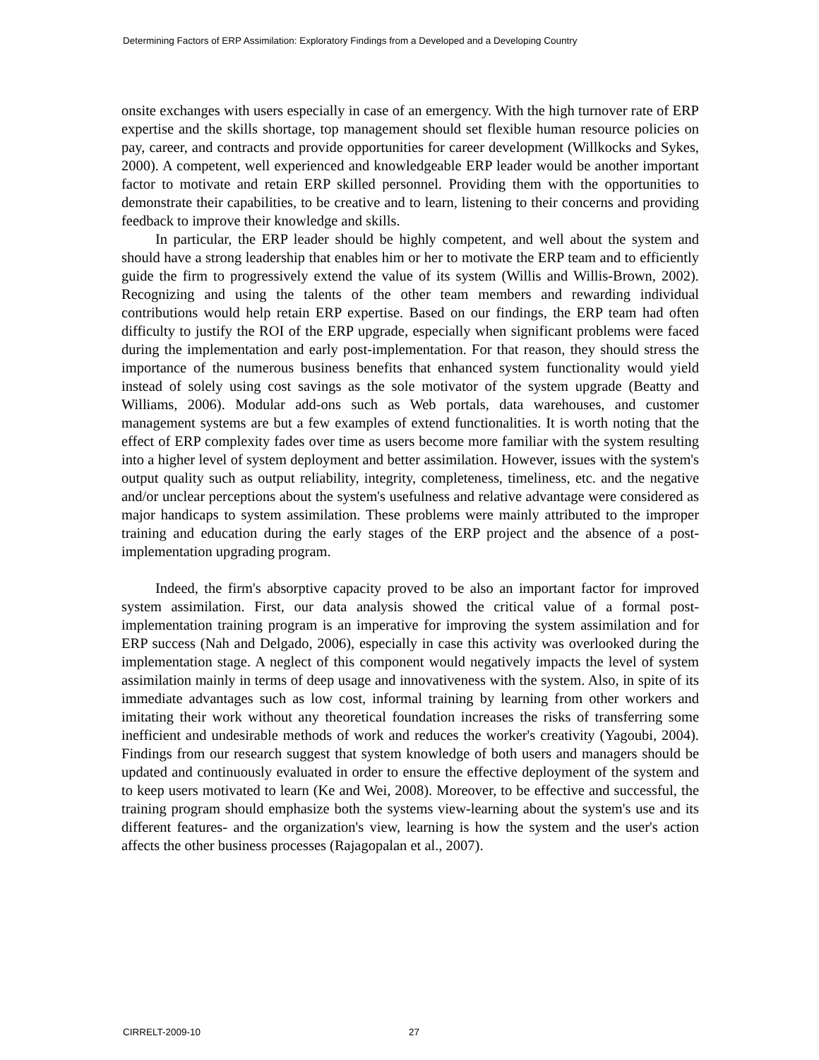Determining Factors of ERP Assimilation: Exploratory Findings from a Developed and a Developing Country
onsite exchanges with users especially in case of an emergency. With the high turnover rate of ERP expertise and the skills shortage, top management should set flexible human resource policies on pay, career, and contracts and provide opportunities for career development (Willkocks and Sykes, 2000). A competent, well experienced and knowledgeable ERP leader would be another important factor to motivate and retain ERP skilled personnel. Providing them with the opportunities to demonstrate their capabilities, to be creative and to learn, listening to their concerns and providing feedback to improve their knowledge and skills.
In particular, the ERP leader should be highly competent, and well about the system and should have a strong leadership that enables him or her to motivate the ERP team and to efficiently guide the firm to progressively extend the value of its system (Willis and Willis-Brown, 2002). Recognizing and using the talents of the other team members and rewarding individual contributions would help retain ERP expertise. Based on our findings, the ERP team had often difficulty to justify the ROI of the ERP upgrade, especially when significant problems were faced during the implementation and early post-implementation. For that reason, they should stress the importance of the numerous business benefits that enhanced system functionality would yield instead of solely using cost savings as the sole motivator of the system upgrade (Beatty and Williams, 2006). Modular add-ons such as Web portals, data warehouses, and customer management systems are but a few examples of extend functionalities. It is worth noting that the effect of ERP complexity fades over time as users become more familiar with the system resulting into a higher level of system deployment and better assimilation. However, issues with the system's output quality such as output reliability, integrity, completeness, timeliness, etc. and the negative and/or unclear perceptions about the system's usefulness and relative advantage were considered as major handicaps to system assimilation. These problems were mainly attributed to the improper training and education during the early stages of the ERP project and the absence of a post-implementation upgrading program.
Indeed, the firm's absorptive capacity proved to be also an important factor for improved system assimilation. First, our data analysis showed the critical value of a formal post-implementation training program is an imperative for improving the system assimilation and for ERP success (Nah and Delgado, 2006), especially in case this activity was overlooked during the implementation stage. A neglect of this component would negatively impacts the level of system assimilation mainly in terms of deep usage and innovativeness with the system. Also, in spite of its immediate advantages such as low cost, informal training by learning from other workers and imitating their work without any theoretical foundation increases the risks of transferring some inefficient and undesirable methods of work and reduces the worker's creativity (Yagoubi, 2004). Findings from our research suggest that system knowledge of both users and managers should be updated and continuously evaluated in order to ensure the effective deployment of the system and to keep users motivated to learn (Ke and Wei, 2008). Moreover, to be effective and successful, the training program should emphasize both the systems view-learning about the system's use and its different features- and the organization's view, learning is how the system and the user's action affects the other business processes (Rajagopalan et al., 2007).
CIRRELT-2009-10 27